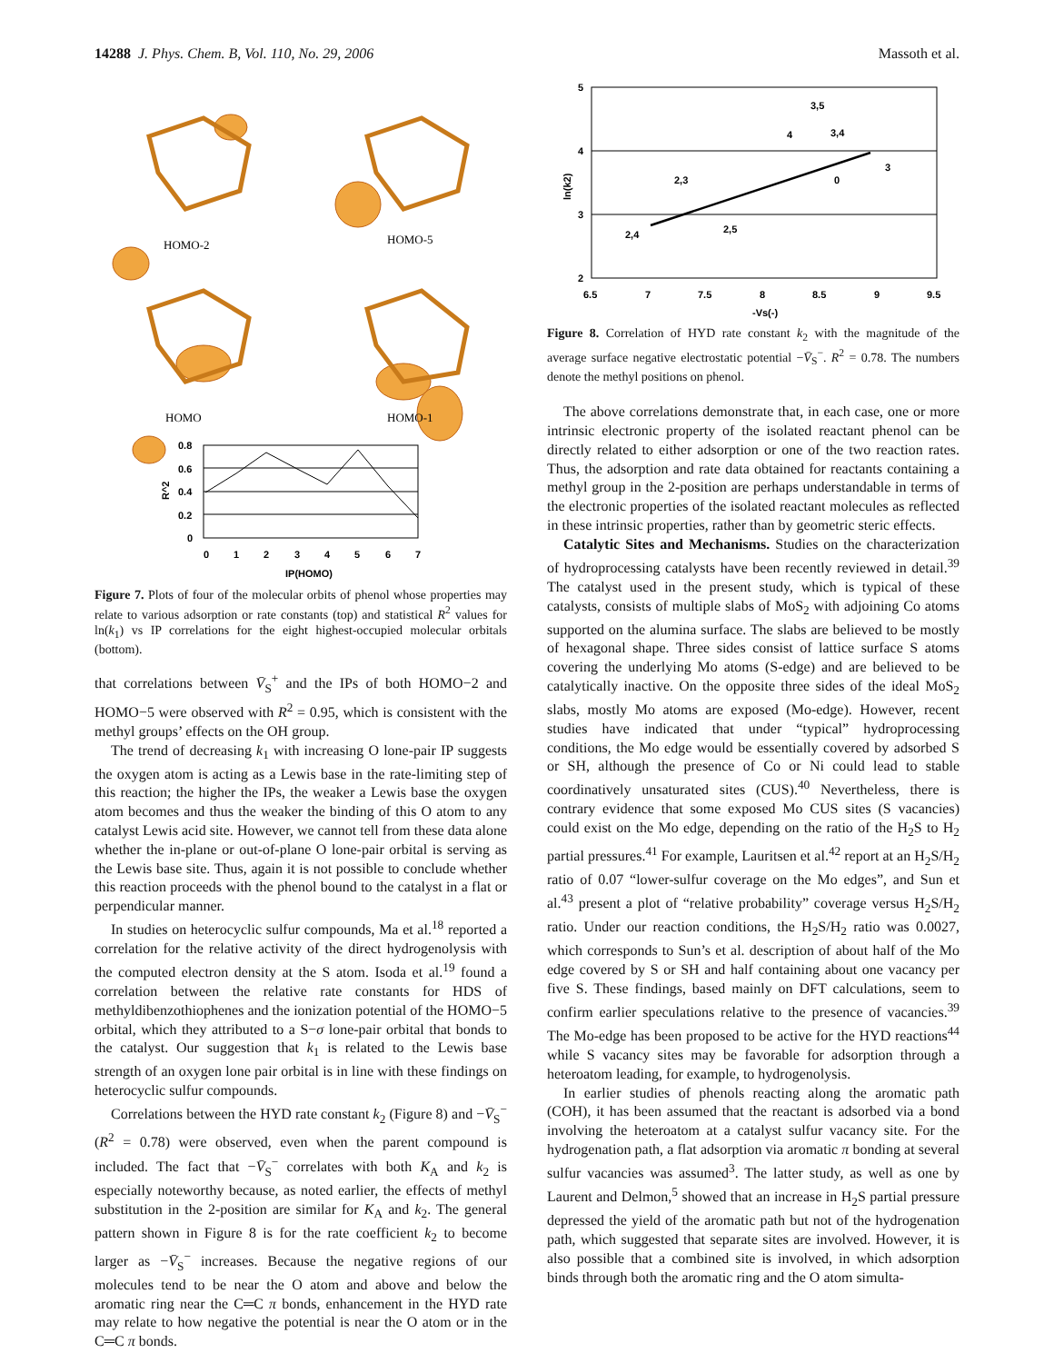14288 J. Phys. Chem. B, Vol. 110, No. 29, 2006 Massoth et al.
HOMO-2
HOMO-5
HOMO
HOMO-1
0.8
0.6
0.4
0.2
0
0
1
2
3
4
5
6
7
IP(HOMO)
R^2
Figure 7. Plots of four of the molecular orbits of phenol whose properties may relate to various adsorption or rate constants (top) and statistical R<sup>2</sup> values for ln(k<sub>1</sub>) vs IP correlations for the eight highest-occupied molecular orbitals (bottom).
that correlations between V̄<sub>S</sub><sup>+</sup> and the IPs of both HOMO−2 and HOMO−5 were observed with R<sup>2</sup> = 0.95, which is consistent with the methyl groups’ effects on the OH group.
The trend of decreasing k<sub>1</sub> with increasing O lone-pair IP suggests the oxygen atom is acting as a Lewis base in the rate-limiting step of this reaction; the higher the IPs, the weaker a Lewis base the oxygen atom becomes and thus the weaker the binding of this O atom to any catalyst Lewis acid site. However, we cannot tell from these data alone whether the in-plane or out-of-plane O lone-pair orbital is serving as the Lewis base site. Thus, again it is not possible to conclude whether this reaction proceeds with the phenol bound to the catalyst in a flat or perpendicular manner.
In studies on heterocyclic sulfur compounds, Ma et al.<sup>18</sup> reported a correlation for the relative activity of the direct hydrogenolysis with the computed electron density at the S atom. Isoda et al.<sup>19</sup> found a correlation between the relative rate constants for HDS of methyldibenzothiophenes and the ionization potential of the HOMO−5 orbital, which they attributed to a S−σ lone-pair orbital that bonds to the catalyst. Our suggestion that k<sub>1</sub> is related to the Lewis base strength of an oxygen lone pair orbital is in line with these findings on heterocyclic sulfur compounds.
Correlations between the HYD rate constant k<sub>2</sub> (Figure 8) and −V̄<sub>S</sub><sup>−</sup> (R<sup>2</sup> = 0.78) were observed, even when the parent compound is included. The fact that −V̄<sub>S</sub><sup>−</sup> correlates with both K<sub>A</sub> and k<sub>2</sub> is especially noteworthy because, as noted earlier, the effects of methyl substitution in the 2-position are similar for K<sub>A</sub> and k<sub>2</sub>. The general pattern shown in Figure 8 is for the rate coefficient k<sub>2</sub> to become larger as −V̄<sub>S</sub><sup>−</sup> increases. Because the negative regions of our molecules tend to be near the O atom and above and below the aromatic ring near the C═C π bonds, enhancement in the HYD rate may relate to how negative the potential is near the O atom or in the C═C π bonds.
5
4
3
2
6.5
7
7.5
8
8.5
9
9.5
-Vs(-)
ln(k2)
2,4
2,3
2,5
4
3,5
3,4
0
3
Figure 8. Correlation of HYD rate constant k<sub>2</sub> with the magnitude of the average surface negative electrostatic potential −V̄<sub>S</sub><sup>−</sup>. R<sup>2</sup> = 0.78. The numbers denote the methyl positions on phenol.
The above correlations demonstrate that, in each case, one or more intrinsic electronic property of the isolated reactant phenol can be directly related to either adsorption or one of the two reaction rates. Thus, the adsorption and rate data obtained for reactants containing a methyl group in the 2-position are perhaps understandable in terms of the electronic properties of the isolated reactant molecules as reflected in these intrinsic properties, rather than by geometric steric effects.
Catalytic Sites and Mechanisms. Studies on the characterization of hydroprocessing catalysts have been recently reviewed in detail.<sup>39</sup> The catalyst used in the present study, which is typical of these catalysts, consists of multiple slabs of MoS<sub>2</sub> with adjoining Co atoms supported on the alumina surface. The slabs are believed to be mostly of hexagonal shape. Three sides consist of lattice surface S atoms covering the underlying Mo atoms (S-edge) and are believed to be catalytically inactive. On the opposite three sides of the ideal MoS<sub>2</sub> slabs, mostly Mo atoms are exposed (Mo-edge). However, recent studies have indicated that under “typical” hydroprocessing conditions, the Mo edge would be essentially covered by adsorbed S or SH, although the presence of Co or Ni could lead to stable coordinatively unsaturated sites (CUS).<sup>40</sup> Nevertheless, there is contrary evidence that some exposed Mo CUS sites (S vacancies) could exist on the Mo edge, depending on the ratio of the H<sub>2</sub>S to H<sub>2</sub> partial pressures.<sup>41</sup> For example, Lauritsen et al.<sup>42</sup> report at an H<sub>2</sub>S/H<sub>2</sub> ratio of 0.07 “lower-sulfur coverage on the Mo edges”, and Sun et al.<sup>43</sup> present a plot of “relative probability” coverage versus H<sub>2</sub>S/H<sub>2</sub> ratio. Under our reaction conditions, the H<sub>2</sub>S/H<sub>2</sub> ratio was 0.0027, which corresponds to Sun’s et al. description of about half of the Mo edge covered by S or SH and half containing about one vacancy per five S. These findings, based mainly on DFT calculations, seem to confirm earlier speculations relative to the presence of vacancies.<sup>39</sup> The Mo-edge has been proposed to be active for the HYD reactions<sup>44</sup> while S vacancy sites may be favorable for adsorption through a heteroatom leading, for example, to hydrogenolysis.
In earlier studies of phenols reacting along the aromatic path (COH), it has been assumed that the reactant is adsorbed via a bond involving the heteroatom at a catalyst sulfur vacancy site. For the hydrogenation path, a flat adsorption via aromatic π bonding at several sulfur vacancies was assumed<sup>3</sup>. The latter study, as well as one by Laurent and Delmon,<sup>5</sup> showed that an increase in H<sub>2</sub>S partial pressure depressed the yield of the aromatic path but not of the hydrogenation path, which suggested that separate sites are involved. However, it is also possible that a combined site is involved, in which adsorption binds through both the aromatic ring and the O atom simulta-